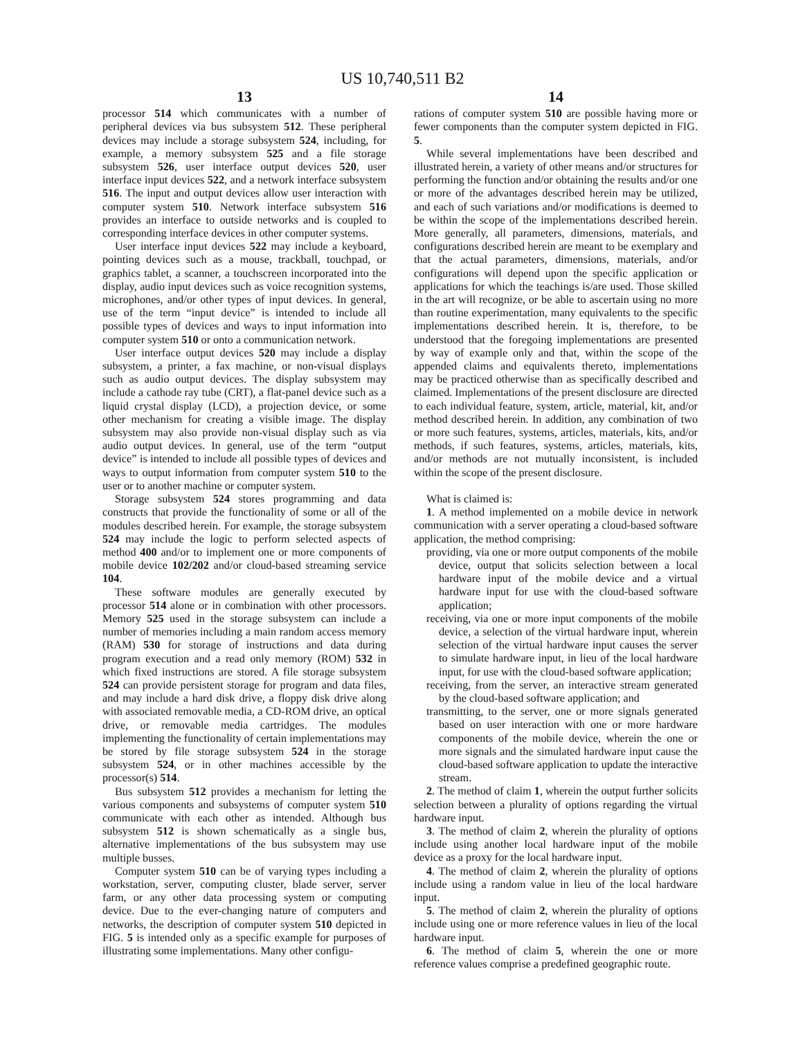US 10,740,511 B2
13
processor 514 which communicates with a number of peripheral devices via bus subsystem 512. These peripheral devices may include a storage subsystem 524, including, for example, a memory subsystem 525 and a file storage subsystem 526, user interface output devices 520, user interface input devices 522, and a network interface subsystem 516. The input and output devices allow user interaction with computer system 510. Network interface subsystem 516 provides an interface to outside networks and is coupled to corresponding interface devices in other computer systems.
User interface input devices 522 may include a keyboard, pointing devices such as a mouse, trackball, touchpad, or graphics tablet, a scanner, a touchscreen incorporated into the display, audio input devices such as voice recognition systems, microphones, and/or other types of input devices. In general, use of the term “input device” is intended to include all possible types of devices and ways to input information into computer system 510 or onto a communication network.
User interface output devices 520 may include a display subsystem, a printer, a fax machine, or non-visual displays such as audio output devices. The display subsystem may include a cathode ray tube (CRT), a flat-panel device such as a liquid crystal display (LCD), a projection device, or some other mechanism for creating a visible image. The display subsystem may also provide non-visual display such as via audio output devices. In general, use of the term “output device” is intended to include all possible types of devices and ways to output information from computer system 510 to the user or to another machine or computer system.
Storage subsystem 524 stores programming and data constructs that provide the functionality of some or all of the modules described herein. For example, the storage subsystem 524 may include the logic to perform selected aspects of method 400 and/or to implement one or more components of mobile device 102/202 and/or cloud-based streaming service 104.
These software modules are generally executed by processor 514 alone or in combination with other processors. Memory 525 used in the storage subsystem can include a number of memories including a main random access memory (RAM) 530 for storage of instructions and data during program execution and a read only memory (ROM) 532 in which fixed instructions are stored. A file storage subsystem 524 can provide persistent storage for program and data files, and may include a hard disk drive, a floppy disk drive along with associated removable media, a CD-ROM drive, an optical drive, or removable media cartridges. The modules implementing the functionality of certain implementations may be stored by file storage subsystem 524 in the storage subsystem 524, or in other machines accessible by the processor(s) 514.
Bus subsystem 512 provides a mechanism for letting the various components and subsystems of computer system 510 communicate with each other as intended. Although bus subsystem 512 is shown schematically as a single bus, alternative implementations of the bus subsystem may use multiple busses.
Computer system 510 can be of varying types including a workstation, server, computing cluster, blade server, server farm, or any other data processing system or computing device. Due to the ever-changing nature of computers and networks, the description of computer system 510 depicted in FIG. 5 is intended only as a specific example for purposes of illustrating some implementations. Many other configu-
14
rations of computer system 510 are possible having more or fewer components than the computer system depicted in FIG. 5.
While several implementations have been described and illustrated herein, a variety of other means and/or structures for performing the function and/or obtaining the results and/or one or more of the advantages described herein may be utilized, and each of such variations and/or modifications is deemed to be within the scope of the implementations described herein. More generally, all parameters, dimensions, materials, and configurations described herein are meant to be exemplary and that the actual parameters, dimensions, materials, and/or configurations will depend upon the specific application or applications for which the teachings is/are used. Those skilled in the art will recognize, or be able to ascertain using no more than routine experimentation, many equivalents to the specific implementations described herein. It is, therefore, to be understood that the foregoing implementations are presented by way of example only and that, within the scope of the appended claims and equivalents thereto, implementations may be practiced otherwise than as specifically described and claimed. Implementations of the present disclosure are directed to each individual feature, system, article, material, kit, and/or method described herein. In addition, any combination of two or more such features, systems, articles, materials, kits, and/or methods, if such features, systems, articles, materials, kits, and/or methods are not mutually inconsistent, is included within the scope of the present disclosure.
What is claimed is:
1. A method implemented on a mobile device in network communication with a server operating a cloud-based software application, the method comprising:
providing, via one or more output components of the mobile device, output that solicits selection between a local hardware input of the mobile device and a virtual hardware input for use with the cloud-based software application;
receiving, via one or more input components of the mobile device, a selection of the virtual hardware input, wherein selection of the virtual hardware input causes the server to simulate hardware input, in lieu of the local hardware input, for use with the cloud-based software application;
receiving, from the server, an interactive stream generated by the cloud-based software application; and
transmitting, to the server, one or more signals generated based on user interaction with one or more hardware components of the mobile device, wherein the one or more signals and the simulated hardware input cause the cloud-based software application to update the interactive stream.
2. The method of claim 1, wherein the output further solicits selection between a plurality of options regarding the virtual hardware input.
3. The method of claim 2, wherein the plurality of options include using another local hardware input of the mobile device as a proxy for the local hardware input.
4. The method of claim 2, wherein the plurality of options include using a random value in lieu of the local hardware input.
5. The method of claim 2, wherein the plurality of options include using one or more reference values in lieu of the local hardware input.
6. The method of claim 5, wherein the one or more reference values comprise a predefined geographic route.